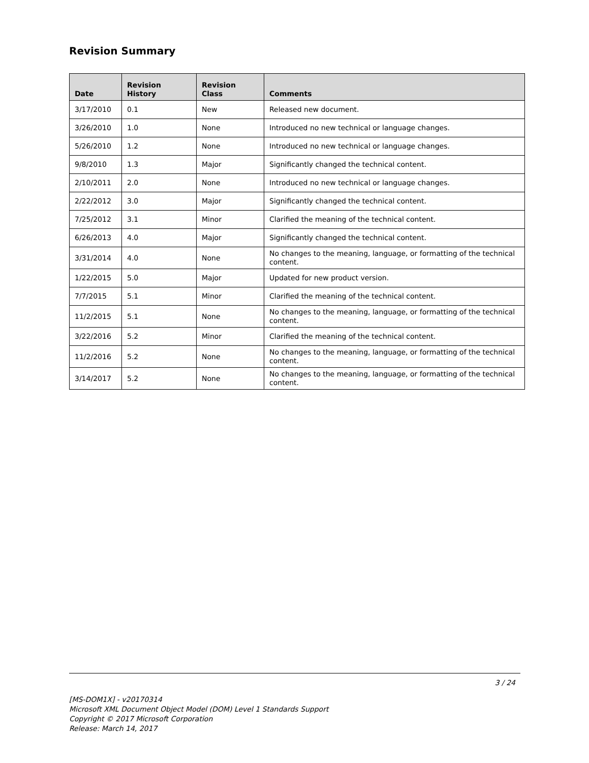Revision Summary
| Date | Revision History | Revision Class | Comments |
| --- | --- | --- | --- |
| 3/17/2010 | 0.1 | New | Released new document. |
| 3/26/2010 | 1.0 | None | Introduced no new technical or language changes. |
| 5/26/2010 | 1.2 | None | Introduced no new technical or language changes. |
| 9/8/2010 | 1.3 | Major | Significantly changed the technical content. |
| 2/10/2011 | 2.0 | None | Introduced no new technical or language changes. |
| 2/22/2012 | 3.0 | Major | Significantly changed the technical content. |
| 7/25/2012 | 3.1 | Minor | Clarified the meaning of the technical content. |
| 6/26/2013 | 4.0 | Major | Significantly changed the technical content. |
| 3/31/2014 | 4.0 | None | No changes to the meaning, language, or formatting of the technical content. |
| 1/22/2015 | 5.0 | Major | Updated for new product version. |
| 7/7/2015 | 5.1 | Minor | Clarified the meaning of the technical content. |
| 11/2/2015 | 5.1 | None | No changes to the meaning, language, or formatting of the technical content. |
| 3/22/2016 | 5.2 | Minor | Clarified the meaning of the technical content. |
| 11/2/2016 | 5.2 | None | No changes to the meaning, language, or formatting of the technical content. |
| 3/14/2017 | 5.2 | None | No changes to the meaning, language, or formatting of the technical content. |
3 / 24
[MS-DOM1X] - v20170314
Microsoft XML Document Object Model (DOM) Level 1 Standards Support
Copyright © 2017 Microsoft Corporation
Release: March 14, 2017